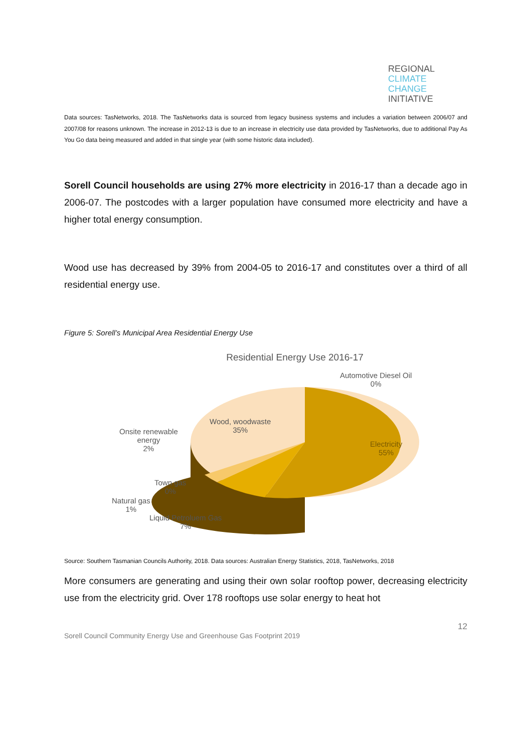REGIONAL
CLIMATE CHANGE
INITIATIVE
Data sources: TasNetworks, 2018. The TasNetworks data is sourced from legacy business systems and includes a variation between 2006/07 and 2007/08 for reasons unknown. The increase in 2012-13 is due to an increase in electricity use data provided by TasNetworks, due to additional Pay As You Go data being measured and added in that single year (with some historic data included).
Sorell Council households are using 27% more electricity in 2016-17 than a decade ago in 2006-07. The postcodes with a larger population have consumed more electricity and have a higher total energy consumption.
Wood use has decreased by 39% from 2004-05 to 2016-17 and constitutes over a third of all residential energy use.
Figure 5: Sorell’s Municipal Area Residential Energy Use
Residential Energy Use 2016-17
Automotive Diesel Oil
0%
Wood, woodwaste
35%
Electricity
55%
Onsite renewable
energy
2%
Town gas
0%
Natural gas
1%
Liquid Petroluem Gas
7%
Source: Southern Tasmanian Councils Authority, 2018. Data sources: Australian Energy Statistics, 2018, TasNetworks, 2018
More consumers are generating and using their own solar rooftop power, decreasing electricity use from the electricity grid. Over 178 rooftops use solar energy to heat hot
12
Sorell Council Community Energy Use and Greenhouse Gas Footprint 2019